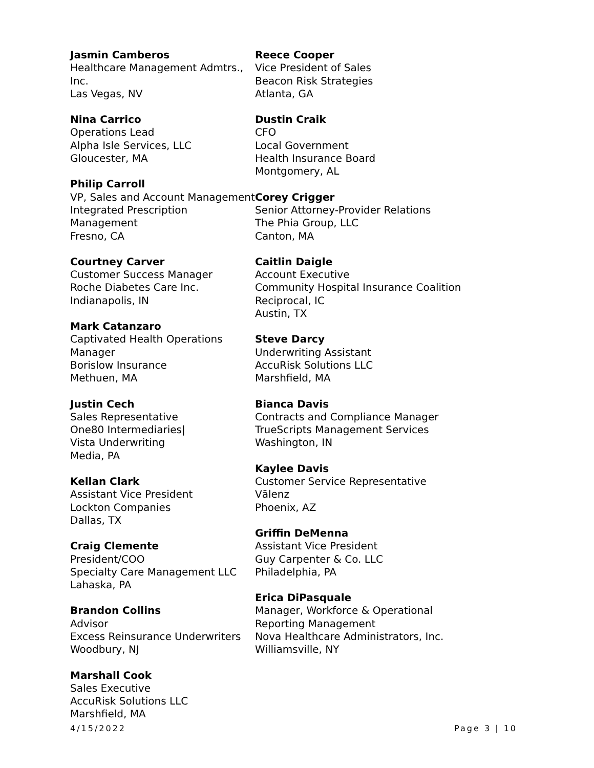Jasmin Camberos
Healthcare Management Admtrs., Inc.
Las Vegas, NV
Nina Carrico
Operations Lead
Alpha Isle Services, LLC
Gloucester, MA
Philip Carroll
VP, Sales and Account Management
Integrated Prescription Management
Fresno, CA
Courtney Carver
Customer Success Manager
Roche Diabetes Care Inc.
Indianapolis, IN
Mark Catanzaro
Captivated Health Operations Manager
Borislow Insurance
Methuen, MA
Justin Cech
Sales Representative
One80 Intermediaries|
Vista Underwriting
Media, PA
Kellan Clark
Assistant Vice President
Lockton Companies
Dallas, TX
Craig Clemente
President/COO
Specialty Care Management LLC
Lahaska, PA
Brandon Collins
Advisor
Excess Reinsurance Underwriters
Woodbury, NJ
Marshall Cook
Sales Executive
AccuRisk Solutions LLC
Marshfield, MA
Reece Cooper
Vice President of Sales
Beacon Risk Strategies
Atlanta, GA
Dustin Craik
CFO
Local Government
Health Insurance Board
Montgomery, AL
Corey Crigger
Senior Attorney-Provider Relations
The Phia Group, LLC
Canton, MA
Caitlin Daigle
Account Executive
Community Hospital Insurance Coalition
Reciprocal, IC
Austin, TX
Steve Darcy
Underwriting Assistant
AccuRisk Solutions LLC
Marshfield, MA
Bianca Davis
Contracts and Compliance Manager
TrueScripts Management Services
Washington, IN
Kaylee Davis
Customer Service Representative
Vālenz
Phoenix, AZ
Griffin DeMenna
Assistant Vice President
Guy Carpenter & Co. LLC
Philadelphia, PA
Erica DiPasquale
Manager, Workforce & Operational
Reporting Management
Nova Healthcare Administrators, Inc.
Williamsville, NY
4/15/2022 Page 3 | 10